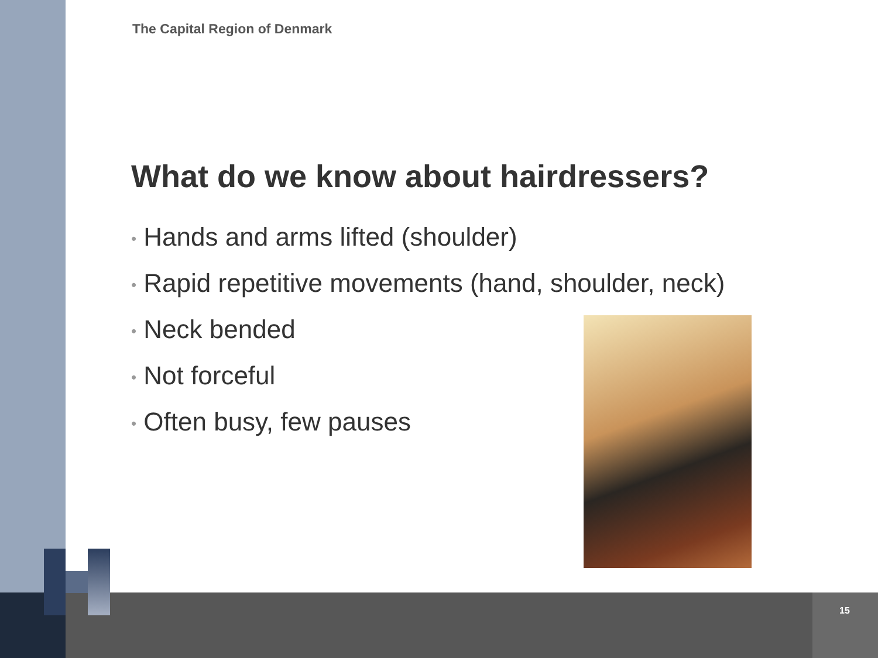The Capital Region of Denmark
What do we know about hairdressers?
• Hands and arms lifted (shoulder)
• Rapid repetitive movements (hand, shoulder, neck)
• Neck bended
• Not forceful
• Often busy, few pauses
15